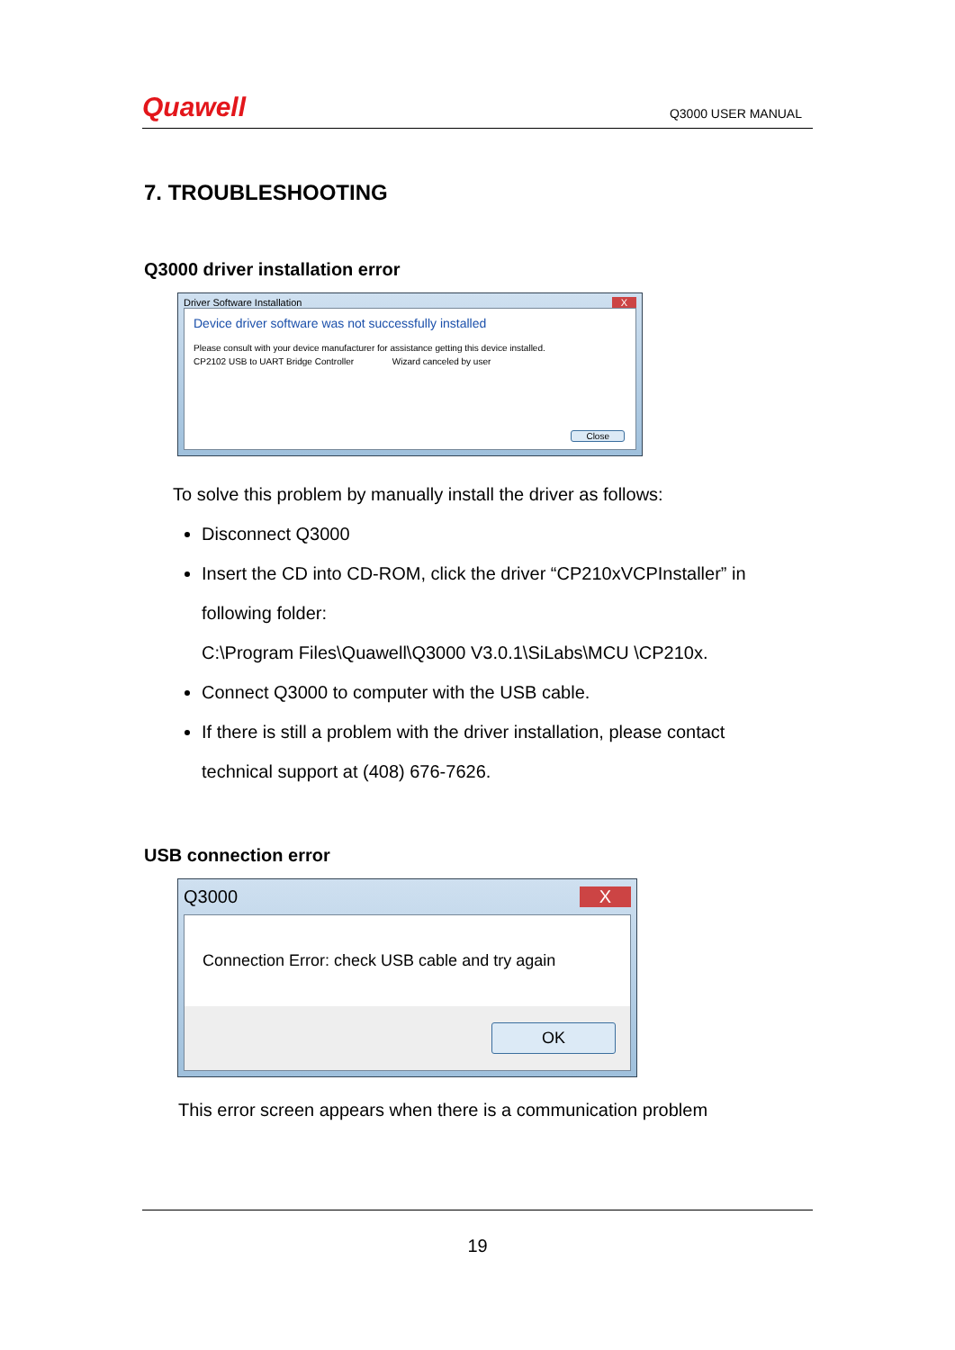Quawell Q3000 USER MANUAL
7. TROUBLESHOOTING
Q3000 driver installation error
Driver Software Installation X
Device driver software was not successfully installed
Please consult with your device manufacturer for assistance getting this device installed.
CP2102 USB to UART Bridge Controller Wizard canceled by user
Close
To solve this problem by manually install the driver as follows:
Disconnect Q3000
Insert the CD into CD-ROM, click the driver “CP210xVCPInstaller” in following folder:
C:\Program Files\Quawell\Q3000 V3.0.1\SiLabs\MCU \CP210x.
Connect Q3000 to computer with the USB cable.
If there is still a problem with the driver installation, please contact technical support at (408) 676-7626.
USB connection error
Q3000 X
Connection Error: check USB cable and try again
OK
This error screen appears when there is a communication problem
19